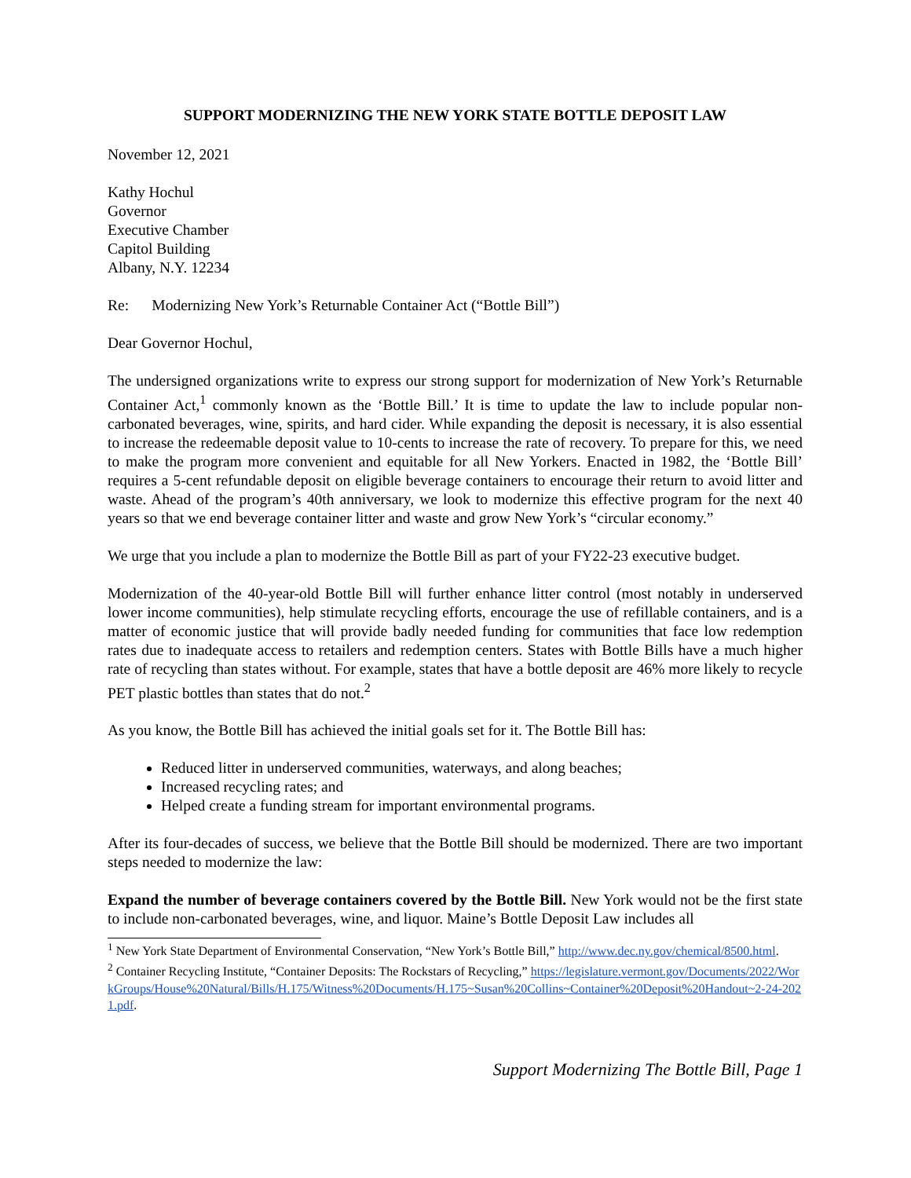SUPPORT MODERNIZING THE NEW YORK STATE BOTTLE DEPOSIT LAW
November 12, 2021
Kathy Hochul
Governor
Executive Chamber
Capitol Building
Albany, N.Y. 12234
Re: Modernizing New York’s Returnable Container Act (“Bottle Bill”)
Dear Governor Hochul,
The undersigned organizations write to express our strong support for modernization of New York’s Returnable Container Act,<sup>1</sup> commonly known as the ‘Bottle Bill.’ It is time to update the law to include popular non-carbonated beverages, wine, spirits, and hard cider. While expanding the deposit is necessary, it is also essential to increase the redeemable deposit value to 10-cents to increase the rate of recovery. To prepare for this, we need to make the program more convenient and equitable for all New Yorkers. Enacted in 1982, the ‘Bottle Bill’ requires a 5-cent refundable deposit on eligible beverage containers to encourage their return to avoid litter and waste. Ahead of the program’s 40th anniversary, we look to modernize this effective program for the next 40 years so that we end beverage container litter and waste and grow New York’s “circular economy.”
We urge that you include a plan to modernize the Bottle Bill as part of your FY22-23 executive budget.
Modernization of the 40-year-old Bottle Bill will further enhance litter control (most notably in underserved lower income communities), help stimulate recycling efforts, encourage the use of refillable containers, and is a matter of economic justice that will provide badly needed funding for communities that face low redemption rates due to inadequate access to retailers and redemption centers. States with Bottle Bills have a much higher rate of recycling than states without. For example, states that have a bottle deposit are 46% more likely to recycle PET plastic bottles than states that do not.<sup>2</sup>
As you know, the Bottle Bill has achieved the initial goals set for it. The Bottle Bill has:
Reduced litter in underserved communities, waterways, and along beaches;
Increased recycling rates; and
Helped create a funding stream for important environmental programs.
After its four-decades of success, we believe that the Bottle Bill should be modernized. There are two important steps needed to modernize the law:
Expand the number of beverage containers covered by the Bottle Bill. New York would not be the first state to include non-carbonated beverages, wine, and liquor. Maine’s Bottle Deposit Law includes all
<sup>1</sup> New York State Department of Environmental Conservation, “New York’s Bottle Bill,” http://www.dec.ny.gov/chemical/8500.html.
<sup>2</sup> Container Recycling Institute, “Container Deposits: The Rockstars of Recycling,” https://legislature.vermont.gov/Documents/2022/WorkGroups/House%20Natural/Bills/H.175/Witness%20Documents/H.175~Susan%20Collins~Container%20Deposit%20Handout~2-24-2021.pdf.
Support Modernizing The Bottle Bill, Page 1